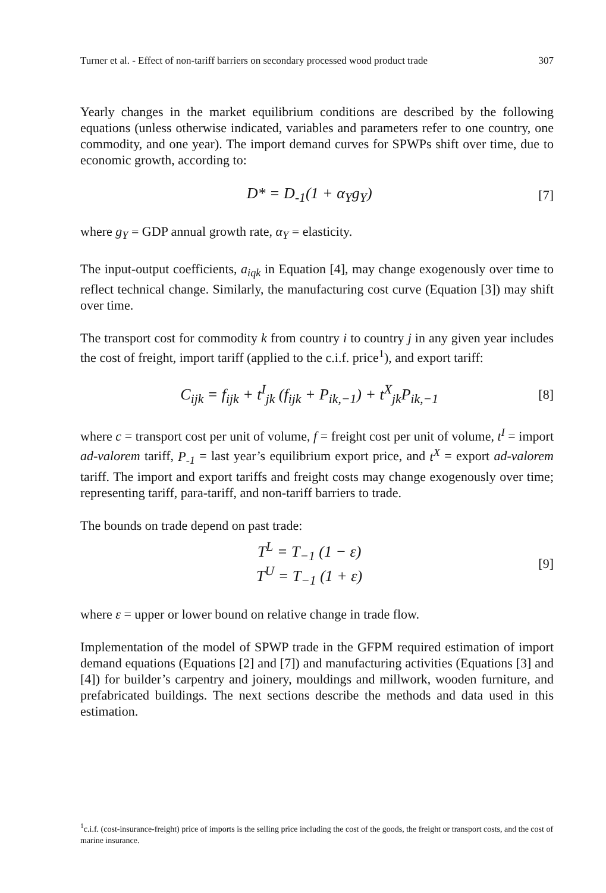Turner et al. - Effect of non-tariff barriers on secondary processed wood product trade 307
Yearly changes in the market equilibrium conditions are described by the following equations (unless otherwise indicated, variables and parameters refer to one country, one commodity, and one year). The import demand curves for SPWPs shift over time, due to economic growth, according to:
D* = D<sub>-1</sub>(1 + α<sub>Y</sub>g<sub>Y</sub>) [7]
where g<sub>Y</sub> = GDP annual growth rate, α<sub>Y</sub> = elasticity.
The input-output coefficients, a<sub>iqk</sub> in Equation [4], may change exogenously over time to reflect technical change. Similarly, the manufacturing cost curve (Equation [3]) may shift over time.
The transport cost for commodity k from country i to country j in any given year includes the cost of freight, import tariff (applied to the c.i.f. price<sup>1</sup>), and export tariff:
C<sub>ijk</sub> = f<sub>ijk</sub> + t<sup>I</sup><sub>jk</sub> (f<sub>ijk</sub> + P<sub>ik,−1</sub>) + t<sup>X</sup><sub>jk</sub>P<sub>ik,−1</sub> [8]
where c = transport cost per unit of volume, f = freight cost per unit of volume, t<sup>I</sup> = import ad-valorem tariff, P<sub>-1</sub> = last year’s equilibrium export price, and t<sup>X</sup> = export ad-valorem tariff. The import and export tariffs and freight costs may change exogenously over time; representing tariff, para-tariff, and non-tariff barriers to trade.
The bounds on trade depend on past trade:
T<sup>L</sup> = T<sub>−1</sub> (1 − ε)
T<sup>U</sup> = T<sub>−1</sub> (1 + ε) [9]
where ε = upper or lower bound on relative change in trade flow.
Implementation of the model of SPWP trade in the GFPM required estimation of import demand equations (Equations [2] and [7]) and manufacturing activities (Equations [3] and [4]) for builder’s carpentry and joinery, mouldings and millwork, wooden furniture, and prefabricated buildings. The next sections describe the methods and data used in this estimation.
<sup>1</sup> c.i.f. (cost-insurance-freight) price of imports is the selling price including the cost of the goods, the freight or transport costs, and the cost of marine insurance.